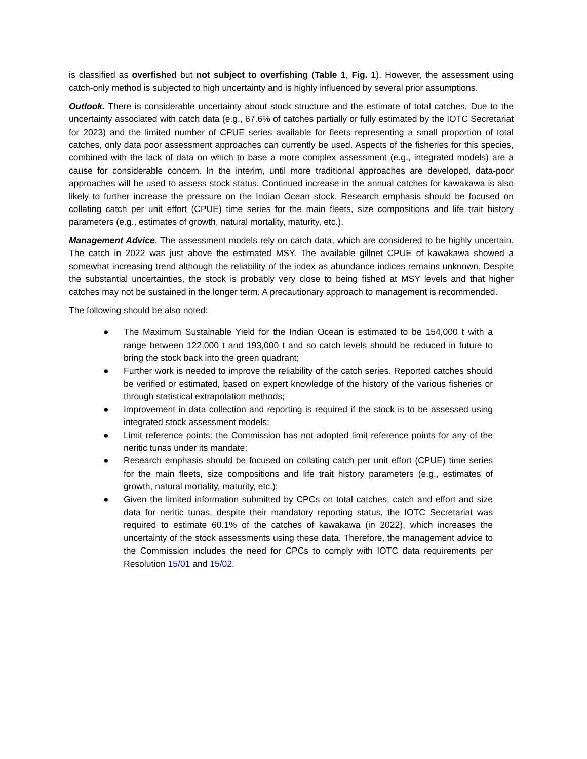is classified as overfished but not subject to overfishing (Table 1, Fig. 1). However, the assessment using catch-only method is subjected to high uncertainty and is highly influenced by several prior assumptions.
Outlook. There is considerable uncertainty about stock structure and the estimate of total catches. Due to the uncertainty associated with catch data (e.g., 67.6% of catches partially or fully estimated by the IOTC Secretariat for 2023) and the limited number of CPUE series available for fleets representing a small proportion of total catches, only data poor assessment approaches can currently be used. Aspects of the fisheries for this species, combined with the lack of data on which to base a more complex assessment (e.g., integrated models) are a cause for considerable concern. In the interim, until more traditional approaches are developed, data-poor approaches will be used to assess stock status. Continued increase in the annual catches for kawakawa is also likely to further increase the pressure on the Indian Ocean stock. Research emphasis should be focused on collating catch per unit effort (CPUE) time series for the main fleets, size compositions and life trait history parameters (e.g., estimates of growth, natural mortality, maturity, etc.).
Management Advice. The assessment models rely on catch data, which are considered to be highly uncertain. The catch in 2022 was just above the estimated MSY. The available gillnet CPUE of kawakawa showed a somewhat increasing trend although the reliability of the index as abundance indices remains unknown. Despite the substantial uncertainties, the stock is probably very close to being fished at MSY levels and that higher catches may not be sustained in the longer term. A precautionary approach to management is recommended.
The following should be also noted:
● The Maximum Sustainable Yield for the Indian Ocean is estimated to be 154,000 t with a range between 122,000 t and 193,000 t and so catch levels should be reduced in future to bring the stock back into the green quadrant;
● Further work is needed to improve the reliability of the catch series. Reported catches should be verified or estimated, based on expert knowledge of the history of the various fisheries or through statistical extrapolation methods;
● Improvement in data collection and reporting is required if the stock is to be assessed using integrated stock assessment models;
● Limit reference points: the Commission has not adopted limit reference points for any of the neritic tunas under its mandate;
● Research emphasis should be focused on collating catch per unit effort (CPUE) time series for the main fleets, size compositions and life trait history parameters (e.g., estimates of growth, natural mortality, maturity, etc.);
● Given the limited information submitted by CPCs on total catches, catch and effort and size data for neritic tunas, despite their mandatory reporting status, the IOTC Secretariat was required to estimate 60.1% of the catches of kawakawa (in 2022), which increases the uncertainty of the stock assessments using these data. Therefore, the management advice to the Commission includes the need for CPCs to comply with IOTC data requirements per Resolution 15/01 and 15/02.